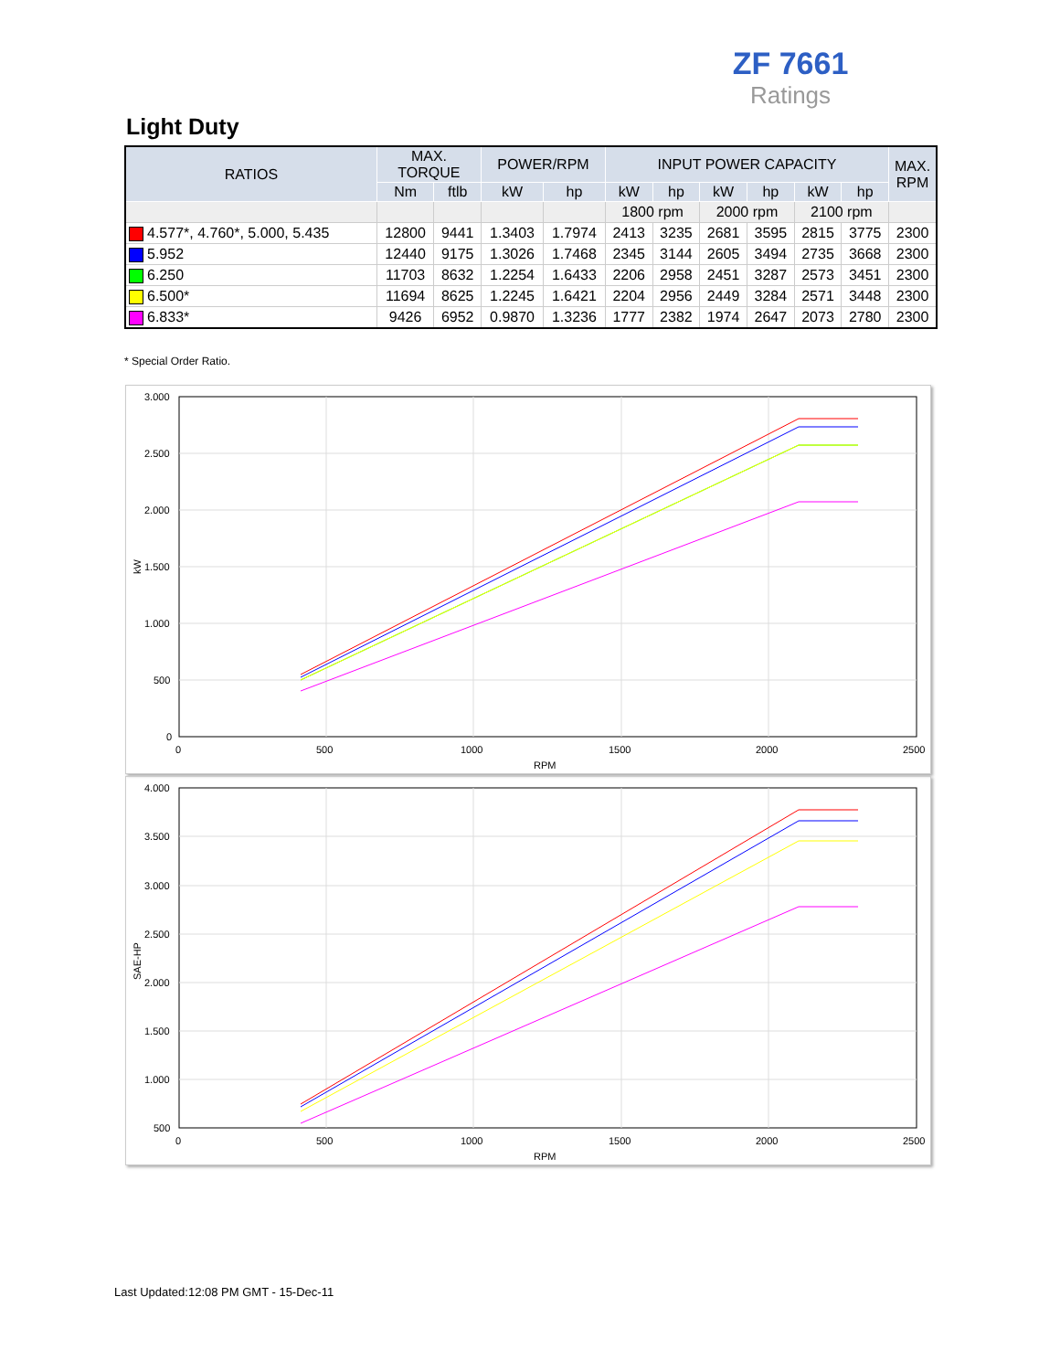ZF 7661
Ratings
Light Duty
| RATIOS | MAX. TORQUE | | POWER/RPM | | INPUT POWER CAPACITY | | | | | | MAX. RPM |
| --- | --- | --- | --- | --- | --- | --- | --- | --- | --- | --- | --- |
| | Nm | ftlb | kW | hp | kW | hp | kW | hp | kW | hp | |
| | | | | | 1800 rpm | | 2000 rpm | | 2100 rpm | | |
| 4.577*, 4.760*, 5.000, 5.435 | 12800 | 9441 | 1.3403 | 1.7974 | 2413 | 3235 | 2681 | 3595 | 2815 | 3775 | 2300 |
| 5.952 | 12440 | 9175 | 1.3026 | 1.7468 | 2345 | 3144 | 2605 | 3494 | 2735 | 3668 | 2300 |
| 6.250 | 11703 | 8632 | 1.2254 | 1.6433 | 2206 | 2958 | 2451 | 3287 | 2573 | 3451 | 2300 |
| 6.500* | 11694 | 8625 | 1.2245 | 1.6421 | 2204 | 2956 | 2449 | 3284 | 2571 | 3448 | 2300 |
| 6.833* | 9426 | 6952 | 0.9870 | 1.3236 | 1777 | 2382 | 1974 | 2647 | 2073 | 2780 | 2300 |
* Special Order Ratio.
3.000
2.500
2.000
1.500
1.000
500
0
0
500
1000
1500
2000
2500
RPM
kW
4.000
3.500
3.000
2.500
2.000
1.500
1.000
500
0
500
1000
1500
2000
2500
RPM
SAE-HP
Last Updated:12:08 PM GMT - 15-Dec-11